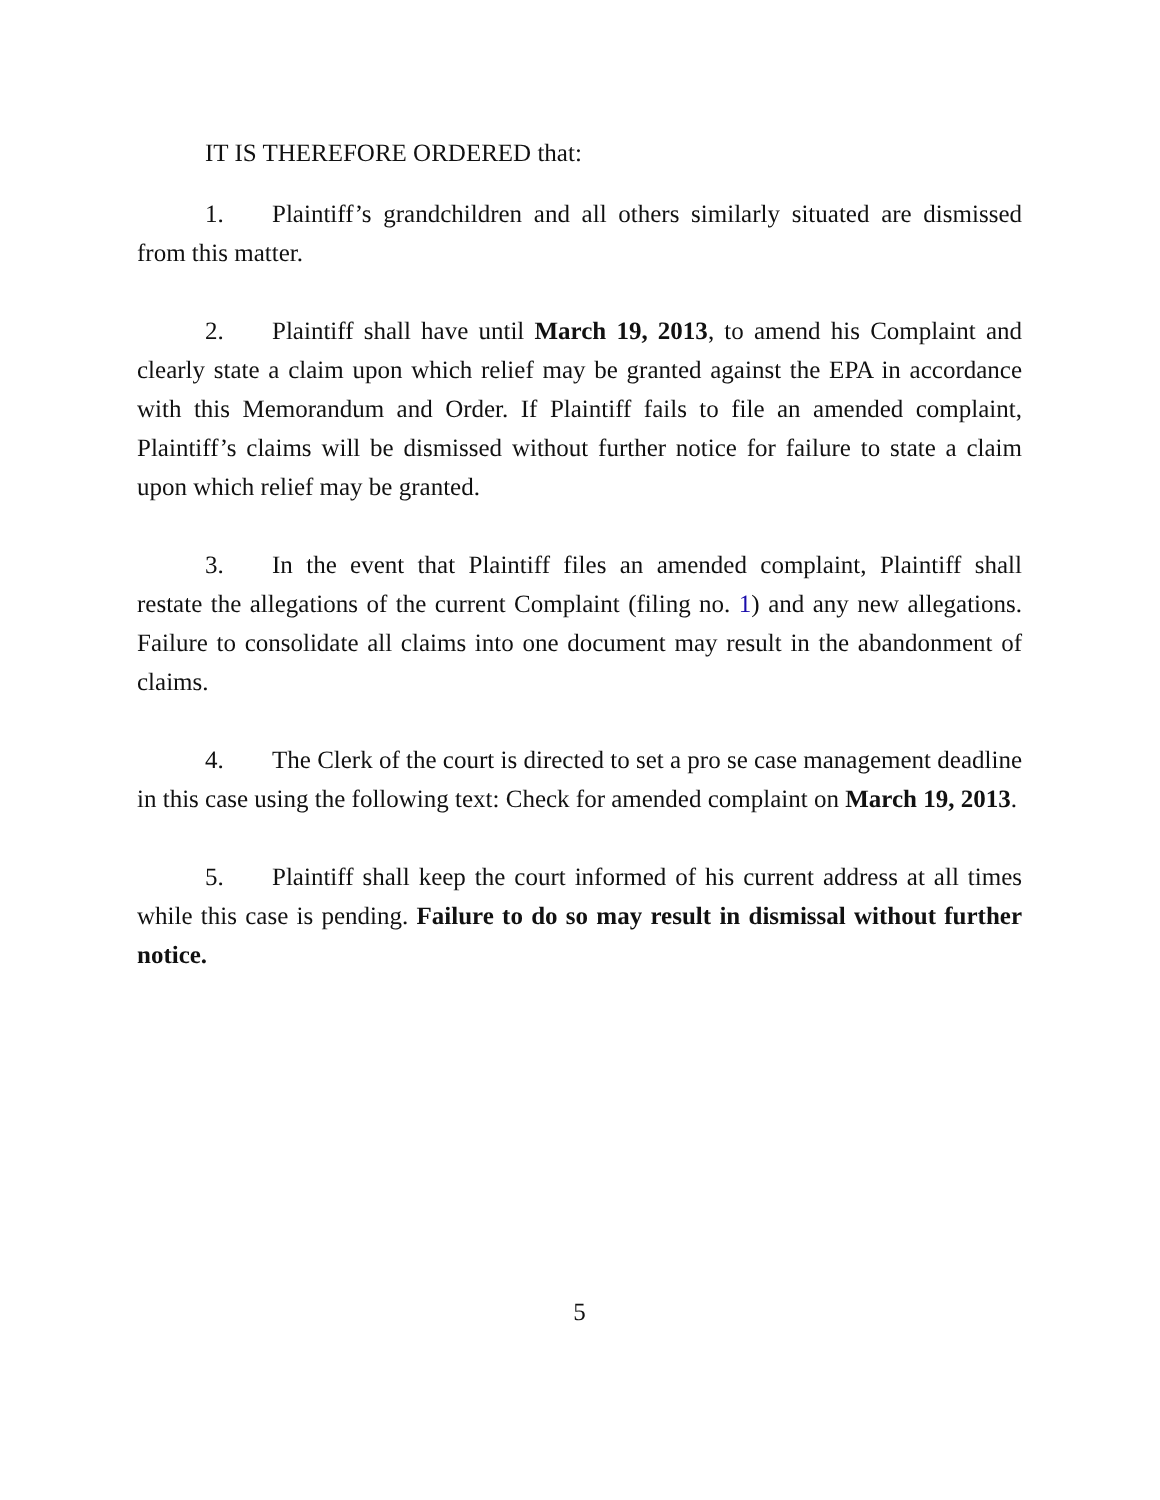IT IS THEREFORE ORDERED that:
1. Plaintiff’s grandchildren and all others similarly situated are dismissed from this matter.
2. Plaintiff shall have until March 19, 2013, to amend his Complaint and clearly state a claim upon which relief may be granted against the EPA in accordance with this Memorandum and Order. If Plaintiff fails to file an amended complaint, Plaintiff’s claims will be dismissed without further notice for failure to state a claim upon which relief may be granted.
3. In the event that Plaintiff files an amended complaint, Plaintiff shall restate the allegations of the current Complaint (filing no. 1) and any new allegations. Failure to consolidate all claims into one document may result in the abandonment of claims.
4. The Clerk of the court is directed to set a pro se case management deadline in this case using the following text: Check for amended complaint on March 19, 2013.
5. Plaintiff shall keep the court informed of his current address at all times while this case is pending. Failure to do so may result in dismissal without further notice.
5